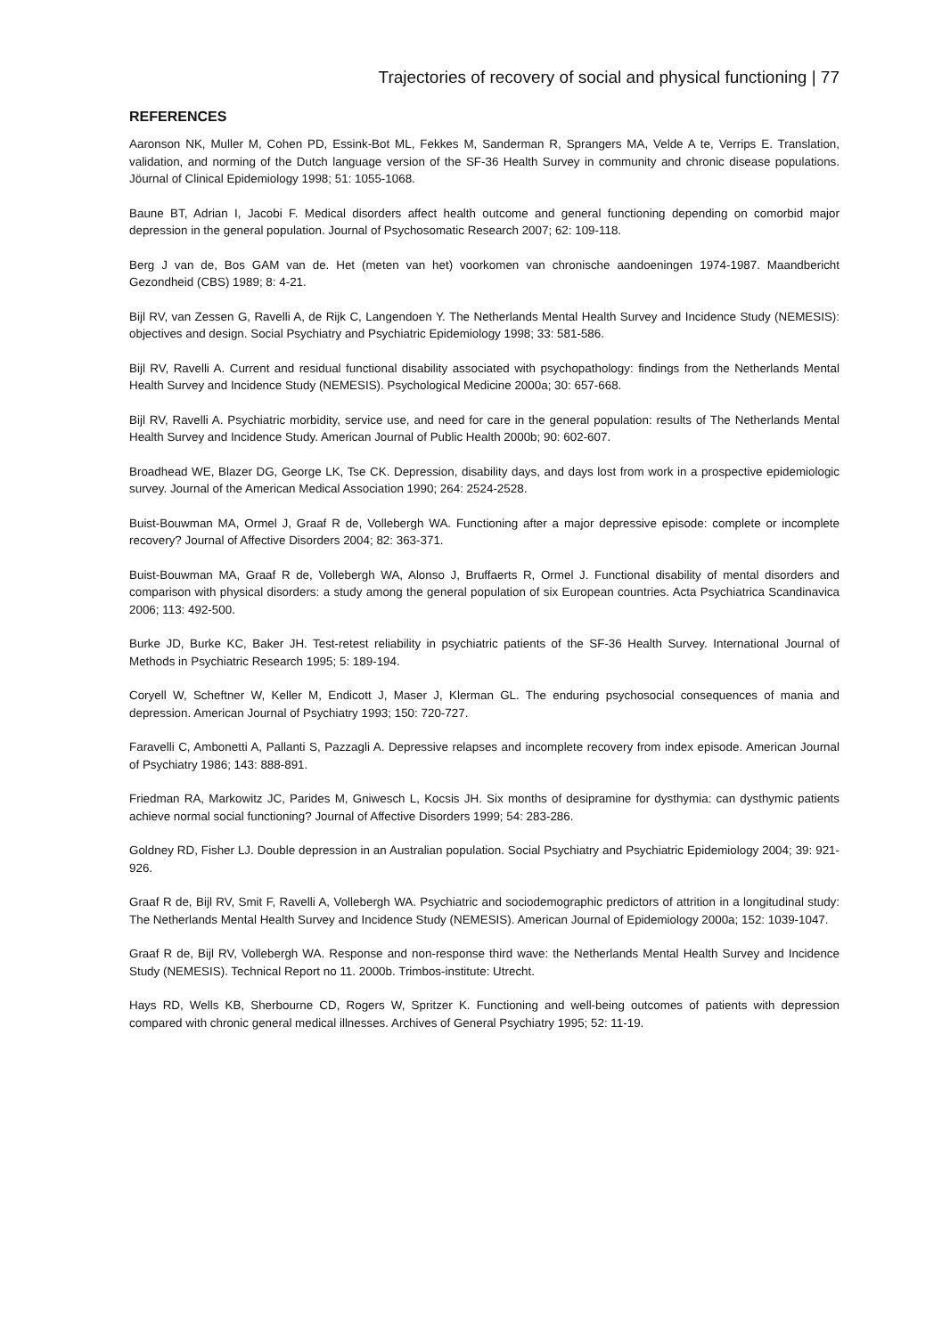Trajectories of recovery of social and physical functioning | 77
REFERENCES
Aaronson NK, Muller M, Cohen PD, Essink-Bot ML, Fekkes M, Sanderman R, Sprangers MA, Velde A te, Verrips E. Translation, validation, and norming of the Dutch language version of the SF-36 Health Survey in community and chronic disease populations. Jöurnal of Clinical Epidemiology 1998; 51: 1055-1068.
Baune BT, Adrian I, Jacobi F. Medical disorders affect health outcome and general functioning depending on comorbid major depression in the general population. Journal of Psychosomatic Research 2007; 62: 109-118.
Berg J van de, Bos GAM van de. Het (meten van het) voorkomen van chronische aandoeningen 1974-1987. Maandbericht Gezondheid (CBS) 1989; 8: 4-21.
Bijl RV, van Zessen G, Ravelli A, de Rijk C, Langendoen Y. The Netherlands Mental Health Survey and Incidence Study (NEMESIS): objectives and design. Social Psychiatry and Psychiatric Epidemiology 1998; 33: 581-586.
Bijl RV, Ravelli A. Current and residual functional disability associated with psychopathology: findings from the Netherlands Mental Health Survey and Incidence Study (NEMESIS). Psychological Medicine 2000a; 30: 657-668.
Bijl RV, Ravelli A. Psychiatric morbidity, service use, and need for care in the general population: results of The Netherlands Mental Health Survey and Incidence Study. American Journal of Public Health 2000b; 90: 602-607.
Broadhead WE, Blazer DG, George LK, Tse CK. Depression, disability days, and days lost from work in a prospective epidemiologic survey. Journal of the American Medical Association 1990; 264: 2524-2528.
Buist-Bouwman MA, Ormel J, Graaf R de, Vollebergh WA. Functioning after a major depressive episode: complete or incomplete recovery? Journal of Affective Disorders 2004; 82: 363-371.
Buist-Bouwman MA, Graaf R de, Vollebergh WA, Alonso J, Bruffaerts R, Ormel J. Functional disability of mental disorders and comparison with physical disorders: a study among the general population of six European countries. Acta Psychiatrica Scandinavica 2006; 113: 492-500.
Burke JD, Burke KC, Baker JH. Test-retest reliability in psychiatric patients of the SF-36 Health Survey. International Journal of Methods in Psychiatric Research 1995; 5: 189-194.
Coryell W, Scheftner W, Keller M, Endicott J, Maser J, Klerman GL. The enduring psychosocial consequences of mania and depression. American Journal of Psychiatry 1993; 150: 720-727.
Faravelli C, Ambonetti A, Pallanti S, Pazzagli A. Depressive relapses and incomplete recovery from index episode. American Journal of Psychiatry 1986; 143: 888-891.
Friedman RA, Markowitz JC, Parides M, Gniwesch L, Kocsis JH. Six months of desipramine for dysthymia: can dysthymic patients achieve normal social functioning? Journal of Affective Disorders 1999; 54: 283-286.
Goldney RD, Fisher LJ. Double depression in an Australian population. Social Psychiatry and Psychiatric Epidemiology 2004; 39: 921-926.
Graaf R de, Bijl RV, Smit F, Ravelli A, Vollebergh WA. Psychiatric and sociodemographic predictors of attrition in a longitudinal study: The Netherlands Mental Health Survey and Incidence Study (NEMESIS). American Journal of Epidemiology 2000a; 152: 1039-1047.
Graaf R de, Bijl RV, Vollebergh WA. Response and non-response third wave: the Netherlands Mental Health Survey and Incidence Study (NEMESIS). Technical Report no 11. 2000b. Trimbos-institute: Utrecht.
Hays RD, Wells KB, Sherbourne CD, Rogers W, Spritzer K. Functioning and well-being outcomes of patients with depression compared with chronic general medical illnesses. Archives of General Psychiatry 1995; 52: 11-19.